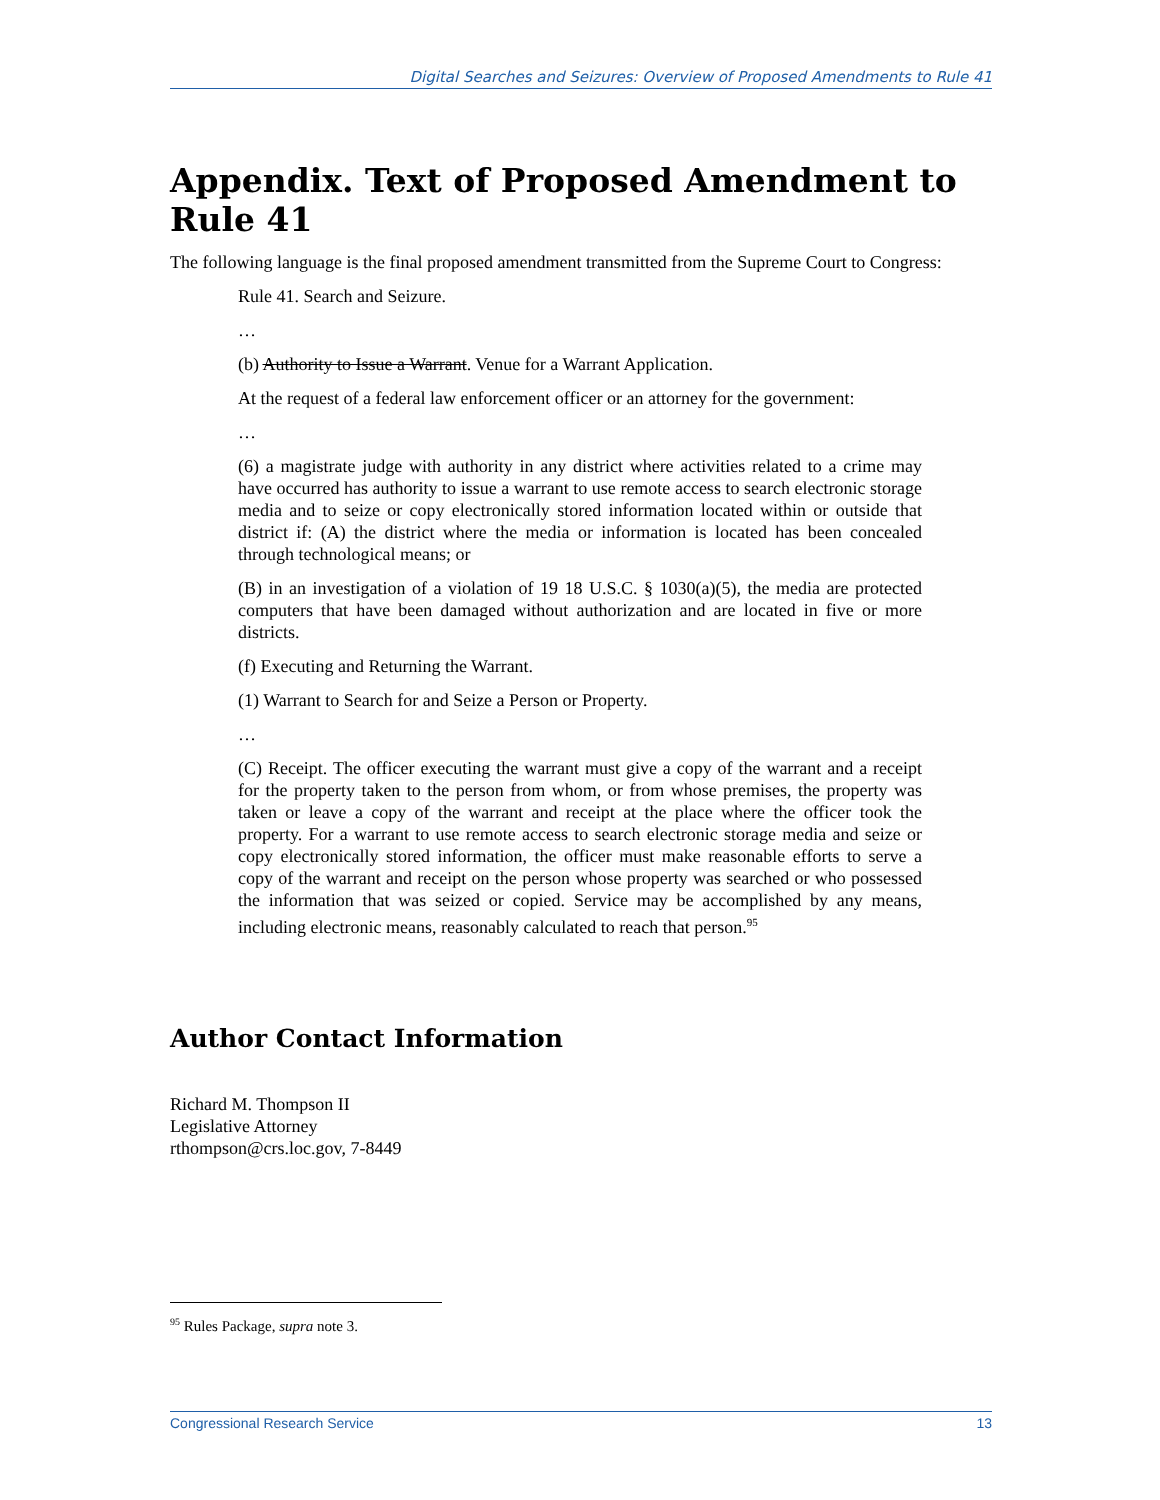Digital Searches and Seizures: Overview of Proposed Amendments to Rule 41
Appendix. Text of Proposed Amendment to Rule 41
The following language is the final proposed amendment transmitted from the Supreme Court to Congress:
Rule 41. Search and Seizure.
…
(b) Authority to Issue a Warrant. Venue for a Warrant Application.
At the request of a federal law enforcement officer or an attorney for the government:
…
(6) a magistrate judge with authority in any district where activities related to a crime may have occurred has authority to issue a warrant to use remote access to search electronic storage media and to seize or copy electronically stored information located within or outside that district if: (A) the district where the media or information is located has been concealed through technological means; or
(B) in an investigation of a violation of 19 18 U.S.C. § 1030(a)(5), the media are protected computers that have been damaged without authorization and are located in five or more districts.
(f) Executing and Returning the Warrant.
(1) Warrant to Search for and Seize a Person or Property.
…
(C) Receipt. The officer executing the warrant must give a copy of the warrant and a receipt for the property taken to the person from whom, or from whose premises, the property was taken or leave a copy of the warrant and receipt at the place where the officer took the property. For a warrant to use remote access to search electronic storage media and seize or copy electronically stored information, the officer must make reasonable efforts to serve a copy of the warrant and receipt on the person whose property was searched or who possessed the information that was seized or copied. Service may be accomplished by any means, including electronic means, reasonably calculated to reach that person.<sup>95</sup>
Author Contact Information
Richard M. Thompson II
Legislative Attorney
rthompson@crs.loc.gov, 7-8449
<sup>95</sup> Rules Package, supra note 3.
Congressional Research Service 13